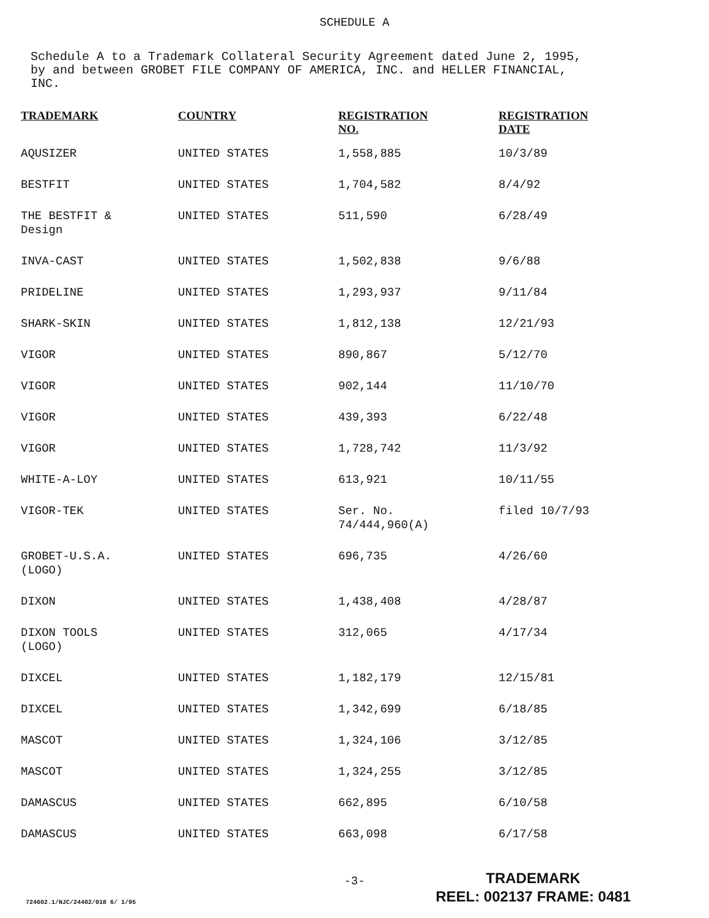SCHEDULE A
Schedule A to a Trademark Collateral Security Agreement dated June 2, 1995, by and between GROBET FILE COMPANY OF AMERICA, INC. and HELLER FINANCIAL, INC.
| TRADEMARK | COUNTRY | REGISTRATION NO. | REGISTRATION DATE |
| --- | --- | --- | --- |
| AQUSIZER | UNITED STATES | 1,558,885 | 10/3/89 |
| BESTFIT | UNITED STATES | 1,704,582 | 8/4/92 |
| THE BESTFIT & Design | UNITED STATES | 511,590 | 6/28/49 |
| INVA-CAST | UNITED STATES | 1,502,838 | 9/6/88 |
| PRIDELINE | UNITED STATES | 1,293,937 | 9/11/84 |
| SHARK-SKIN | UNITED STATES | 1,812,138 | 12/21/93 |
| VIGOR | UNITED STATES | 890,867 | 5/12/70 |
| VIGOR | UNITED STATES | 902,144 | 11/10/70 |
| VIGOR | UNITED STATES | 439,393 | 6/22/48 |
| VIGOR | UNITED STATES | 1,728,742 | 11/3/92 |
| WHITE-A-LOY | UNITED STATES | 613,921 | 10/11/55 |
| VIGOR-TEK | UNITED STATES | Ser. No. 74/444,960(A) | filed 10/7/93 |
| GROBET-U.S.A. (LOGO) | UNITED STATES | 696,735 | 4/26/60 |
| DIXON | UNITED STATES | 1,438,408 | 4/28/87 |
| DIXON TOOLS (LOGO) | UNITED STATES | 312,065 | 4/17/34 |
| DIXCEL | UNITED STATES | 1,182,179 | 12/15/81 |
| DIXCEL | UNITED STATES | 1,342,699 | 6/18/85 |
| MASCOT | UNITED STATES | 1,324,106 | 3/12/85 |
| MASCOT | UNITED STATES | 1,324,255 | 3/12/85 |
| DAMASCUS | UNITED STATES | 662,895 | 6/10/58 |
| DAMASCUS | UNITED STATES | 663,098 | 6/17/58 |
-3-
724602.1/NJC/24402/018 6/ 1/95
TRADEMARK
REEL: 002137 FRAME: 0481